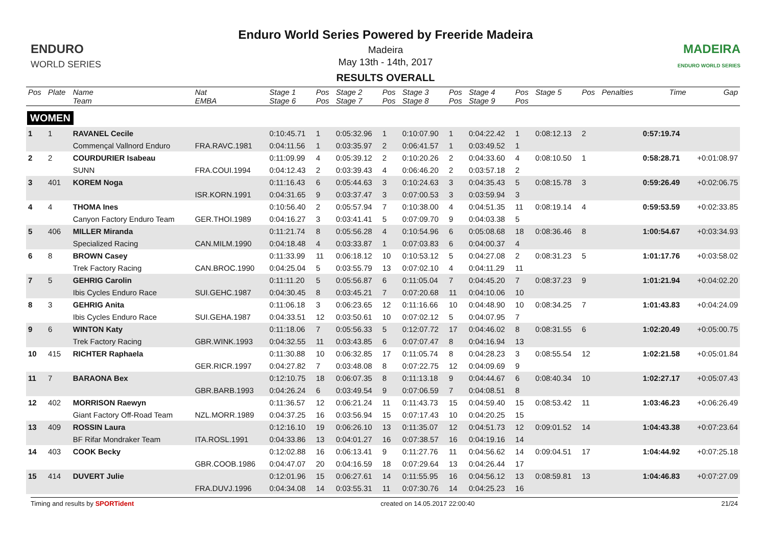ENDURO
WORLD SERIES
Enduro World Series Powered by Freeride Madeira
Madeira
May 13th - 14th, 2017
RESULTS OVERALL
MADEIRA
ENDURO WORLD SERIES
| Pos | Plate | Name Team | Nat EMBA | Stage 1 Stage 6 | Pos Pos | Stage 2 Stage 7 | Pos Pos | Stage 3 Stage 8 | Pos Pos | Stage 4 Stage 9 | Pos Pos | Stage 5 | Pos | Penalties | Time | Gap |
| --- | --- | --- | --- | --- | --- | --- | --- | --- | --- | --- | --- | --- | --- | --- | --- | --- |
| WOMEN | | | | | | | | | | | | | | | | |
| 1 | 1 | RAVANEL Cecile | | 0:10:45.71 | 1 | 0:05:32.96 | 1 | 0:10:07.90 | 1 | 0:04:22.42 | 1 | 0:08:12.13 | 2 | | 0:57:19.74 | |
| | | Commençal Vallnord Enduro | FRA.RAVC.1981 | 0:04:11.56 | 1 | 0:03:35.97 | 2 | 0:06:41.57 | 1 | 0:03:49.52 | 1 | | | | | |
| 2 | 2 | COURDURIER Isabeau | | 0:11:09.99 | 4 | 0:05:39.12 | 2 | 0:10:20.26 | 2 | 0:04:33.60 | 4 | 0:08:10.50 | 1 | | 0:58:28.71 | +0:01:08.97 |
| | | SUNN | FRA.COUI.1994 | 0:04:12.43 | 2 | 0:03:39.43 | 4 | 0:06:46.20 | 2 | 0:03:57.18 | 2 | | | | | |
| 3 | 401 | KOREM Noga | | 0:11:16.43 | 6 | 0:05:44.63 | 3 | 0:10:24.63 | 3 | 0:04:35.43 | 5 | 0:08:15.78 | 3 | | 0:59:26.49 | +0:02:06.75 |
| | | | ISR.KORN.1991 | 0:04:31.65 | 9 | 0:03:37.47 | 3 | 0:07:00.53 | 3 | 0:03:59.94 | 3 | | | | | |
| 4 | 4 | THOMA Ines | | 0:10:56.40 | 2 | 0:05:57.94 | 7 | 0:10:38.00 | 4 | 0:04:51.35 | 11 | 0:08:19.14 | 4 | | 0:59:53.59 | +0:02:33.85 |
| | | Canyon Factory Enduro Team | GER.THOI.1989 | 0:04:16.27 | 3 | 0:03:41.41 | 5 | 0:07:09.70 | 9 | 0:04:03.38 | 5 | | | | | |
| 5 | 406 | MILLER Miranda | | 0:11:21.74 | 8 | 0:05:56.28 | 4 | 0:10:54.96 | 6 | 0:05:08.68 | 18 | 0:08:36.46 | 8 | | 1:00:54.67 | +0:03:34.93 |
| | | Specialized Racing | CAN.MILM.1990 | 0:04:18.48 | 4 | 0:03:33.87 | 1 | 0:07:03.83 | 6 | 0:04:00.37 | 4 | | | | | |
| 6 | 8 | BROWN Casey | | 0:11:33.99 | 11 | 0:06:18.12 | 10 | 0:10:53.12 | 5 | 0:04:27.08 | 2 | 0:08:31.23 | 5 | | 1:01:17.76 | +0:03:58.02 |
| | | Trek Factory Racing | CAN.BROC.1990 | 0:04:25.04 | 5 | 0:03:55.79 | 13 | 0:07:02.10 | 4 | 0:04:11.29 | 11 | | | | | |
| 7 | 5 | GEHRIG Carolin | | 0:11:11.20 | 5 | 0:05:56.87 | 6 | 0:11:05.04 | 7 | 0:04:45.20 | 7 | 0:08:37.23 | 9 | | 1:01:21.94 | +0:04:02.20 |
| | | Ibis Cycles Enduro Race | SUI.GEHC.1987 | 0:04:30.45 | 8 | 0:03:45.21 | 7 | 0:07:20.68 | 11 | 0:04:10.06 | 10 | | | | | |
| 8 | 3 | GEHRIG Anita | | 0:11:06.18 | 3 | 0:06:23.65 | 12 | 0:11:16.66 | 10 | 0:04:48.90 | 10 | 0:08:34.25 | 7 | | 1:01:43.83 | +0:04:24.09 |
| | | Ibis Cycles Enduro Race | SUI.GEHA.1987 | 0:04:33.51 | 12 | 0:03:50.61 | 10 | 0:07:02.12 | 5 | 0:04:07.95 | 7 | | | | | |
| 9 | 6 | WINTON Katy | | 0:11:18.06 | 7 | 0:05:56.33 | 5 | 0:12:07.72 | 17 | 0:04:46.02 | 8 | 0:08:31.55 | 6 | | 1:02:20.49 | +0:05:00.75 |
| | | Trek Factory Racing | GBR.WINK.1993 | 0:04:32.55 | 11 | 0:03:43.85 | 6 | 0:07:07.47 | 8 | 0:04:16.94 | 13 | | | | | |
| 10 | 415 | RICHTER Raphaela | | 0:11:30.88 | 10 | 0:06:32.85 | 17 | 0:11:05.74 | 8 | 0:04:28.23 | 3 | 0:08:55.54 | 12 | | 1:02:21.58 | +0:05:01.84 |
| | | | GER.RICR.1997 | 0:04:27.82 | 7 | 0:03:48.08 | 8 | 0:07:22.75 | 12 | 0:04:09.69 | 9 | | | | | |
| 11 | 7 | BARAONA Bex | | 0:12:10.75 | 18 | 0:06:07.35 | 8 | 0:11:13.18 | 9 | 0:04:44.67 | 6 | 0:08:40.34 | 10 | | 1:02:27.17 | +0:05:07.43 |
| | | | GBR.BARB.1993 | 0:04:26.24 | 6 | 0:03:49.54 | 9 | 0:07:06.59 | 7 | 0:04:08.51 | 8 | | | | | |
| 12 | 402 | MORRISON Raewyn | | 0:11:36.57 | 12 | 0:06:21.24 | 11 | 0:11:43.73 | 15 | 0:04:59.40 | 15 | 0:08:53.42 | 11 | | 1:03:46.23 | +0:06:26.49 |
| | | Giant Factory Off-Road Team | NZL.MORR.1989 | 0:04:37.25 | 16 | 0:03:56.94 | 15 | 0:07:17.43 | 10 | 0:04:20.25 | 15 | | | | | |
| 13 | 409 | ROSSIN Laura | | 0:12:16.10 | 19 | 0:06:26.10 | 13 | 0:11:35.07 | 12 | 0:04:51.73 | 12 | 0:09:01.52 | 14 | | 1:04:43.38 | +0:07:23.64 |
| | | BF Rifar Mondraker Team | ITA.ROSL.1991 | 0:04:33.86 | 13 | 0:04:01.27 | 16 | 0:07:38.57 | 16 | 0:04:19.16 | 14 | | | | | |
| 14 | 403 | COOK Becky | | 0:12:02.88 | 16 | 0:06:13.41 | 9 | 0:11:27.76 | 11 | 0:04:56.62 | 14 | 0:09:04.51 | 17 | | 1:04:44.92 | +0:07:25.18 |
| | | | GBR.COOB.1986 | 0:04:47.07 | 20 | 0:04:16.59 | 18 | 0:07:29.64 | 13 | 0:04:26.44 | 17 | | | | | |
| 15 | 414 | DUVERT Julie | | 0:12:01.96 | 15 | 0:06:27.61 | 14 | 0:11:55.95 | 16 | 0:04:56.12 | 13 | 0:08:59.81 | 13 | | 1:04:46.83 | +0:07:27.09 |
| | | | FRA.DUVJ.1996 | 0:04:34.08 | 14 | 0:03:55.31 | 11 | 0:07:30.76 | 14 | 0:04:25.23 | 16 | | | | | |
Timing and results by SPORTident created on 14.05.2017 22:00:40 21/24